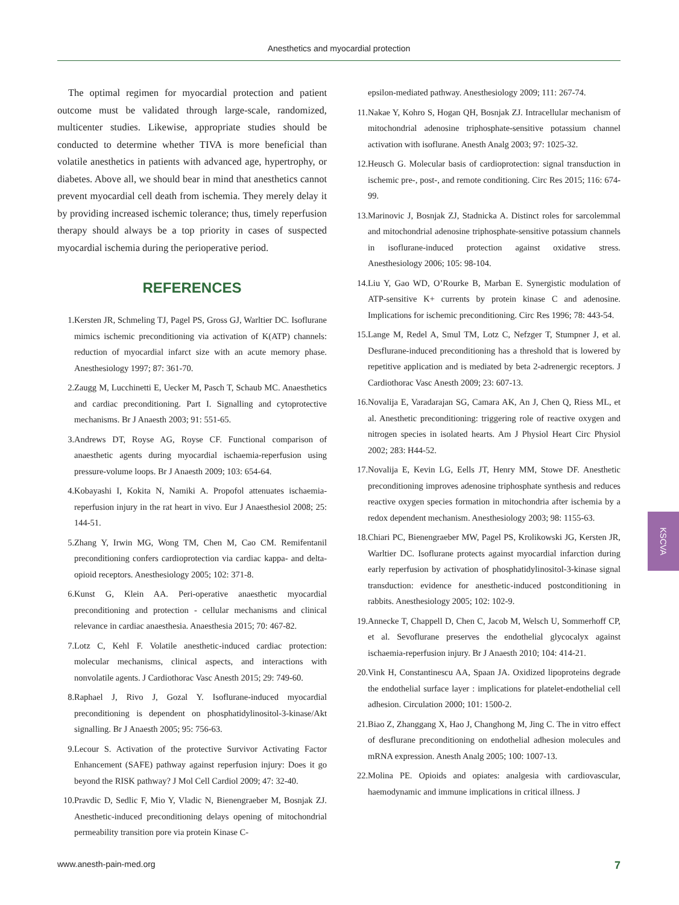Anesthetics and myocardial protection
The optimal regimen for myocardial protection and patient outcome must be validated through large-scale, randomized, multicenter studies. Likewise, appropriate studies should be conducted to determine whether TIVA is more beneficial than volatile anesthetics in patients with advanced age, hypertrophy, or diabetes. Above all, we should bear in mind that anesthetics cannot prevent myocardial cell death from ischemia. They merely delay it by providing increased ischemic tolerance; thus, timely reperfusion therapy should always be a top priority in cases of suspected myocardial ischemia during the perioperative period.
REFERENCES
1. Kersten JR, Schmeling TJ, Pagel PS, Gross GJ, Warltier DC. Isoflurane mimics ischemic preconditioning via activation of K(ATP) channels: reduction of myocardial infarct size with an acute memory phase. Anesthesiology 1997; 87: 361-70.
2. Zaugg M, Lucchinetti E, Uecker M, Pasch T, Schaub MC. Anaesthetics and cardiac preconditioning. Part I. Signalling and cytoprotective mechanisms. Br J Anaesth 2003; 91: 551-65.
3. Andrews DT, Royse AG, Royse CF. Functional comparison of anaesthetic agents during myocardial ischaemia-reperfusion using pressure-volume loops. Br J Anaesth 2009; 103: 654-64.
4. Kobayashi I, Kokita N, Namiki A. Propofol attenuates ischaemia-reperfusion injury in the rat heart in vivo. Eur J Anaesthesiol 2008; 25: 144-51.
5. Zhang Y, Irwin MG, Wong TM, Chen M, Cao CM. Remifentanil preconditioning confers cardioprotection via cardiac kappa- and delta-opioid receptors. Anesthesiology 2005; 102: 371-8.
6. Kunst G, Klein AA. Peri-operative anaesthetic myocardial preconditioning and protection - cellular mechanisms and clinical relevance in cardiac anaesthesia. Anaesthesia 2015; 70: 467-82.
7. Lotz C, Kehl F. Volatile anesthetic-induced cardiac protection: molecular mechanisms, clinical aspects, and interactions with nonvolatile agents. J Cardiothorac Vasc Anesth 2015; 29: 749-60.
8. Raphael J, Rivo J, Gozal Y. Isoflurane-induced myocardial preconditioning is dependent on phosphatidylinositol-3-kinase/Akt signalling. Br J Anaesth 2005; 95: 756-63.
9. Lecour S. Activation of the protective Survivor Activating Factor Enhancement (SAFE) pathway against reperfusion injury: Does it go beyond the RISK pathway? J Mol Cell Cardiol 2009; 47: 32-40.
10. Pravdic D, Sedlic F, Mio Y, Vladic N, Bienengraeber M, Bosnjak ZJ. Anesthetic-induced preconditioning delays opening of mitochondrial permeability transition pore via protein Kinase C-
epsilon-mediated pathway. Anesthesiology 2009; 111: 267-74.
11. Nakae Y, Kohro S, Hogan QH, Bosnjak ZJ. Intracellular mechanism of mitochondrial adenosine triphosphate-sensitive potassium channel activation with isoflurane. Anesth Analg 2003; 97: 1025-32.
12. Heusch G. Molecular basis of cardioprotection: signal transduction in ischemic pre-, post-, and remote conditioning. Circ Res 2015; 116: 674-99.
13. Marinovic J, Bosnjak ZJ, Stadnicka A. Distinct roles for sarcolemmal and mitochondrial adenosine triphosphate-sensitive potassium channels in isoflurane-induced protection against oxidative stress. Anesthesiology 2006; 105: 98-104.
14. Liu Y, Gao WD, O’Rourke B, Marban E. Synergistic modulation of ATP-sensitive K+ currents by protein kinase C and adenosine. Implications for ischemic preconditioning. Circ Res 1996; 78: 443-54.
15. Lange M, Redel A, Smul TM, Lotz C, Nefzger T, Stumpner J, et al. Desflurane-induced preconditioning has a threshold that is lowered by repetitive application and is mediated by beta 2-adrenergic receptors. J Cardiothorac Vasc Anesth 2009; 23: 607-13.
16. Novalija E, Varadarajan SG, Camara AK, An J, Chen Q, Riess ML, et al. Anesthetic preconditioning: triggering role of reactive oxygen and nitrogen species in isolated hearts. Am J Physiol Heart Circ Physiol 2002; 283: H44-52.
17. Novalija E, Kevin LG, Eells JT, Henry MM, Stowe DF. Anesthetic preconditioning improves adenosine triphosphate synthesis and reduces reactive oxygen species formation in mitochondria after ischemia by a redox dependent mechanism. Anesthesiology 2003; 98: 1155-63.
18. Chiari PC, Bienengraeber MW, Pagel PS, Krolikowski JG, Kersten JR, Warltier DC. Isoflurane protects against myocardial infarction during early reperfusion by activation of phosphatidylinositol-3-kinase signal transduction: evidence for anesthetic-induced postconditioning in rabbits. Anesthesiology 2005; 102: 102-9.
19. Annecke T, Chappell D, Chen C, Jacob M, Welsch U, Sommerhoff CP, et al. Sevoflurane preserves the endothelial glycocalyx against ischaemia-reperfusion injury. Br J Anaesth 2010; 104: 414-21.
20. Vink H, Constantinescu AA, Spaan JA. Oxidized lipoproteins degrade the endothelial surface layer : implications for platelet-endothelial cell adhesion. Circulation 2000; 101: 1500-2.
21. Biao Z, Zhanggang X, Hao J, Changhong M, Jing C. The in vitro effect of desflurane preconditioning on endothelial adhesion molecules and mRNA expression. Anesth Analg 2005; 100: 1007-13.
22. Molina PE. Opioids and opiates: analgesia with cardiovascular, haemodynamic and immune implications in critical illness. J
KSCVA
www.anesth-pain-med.org 7